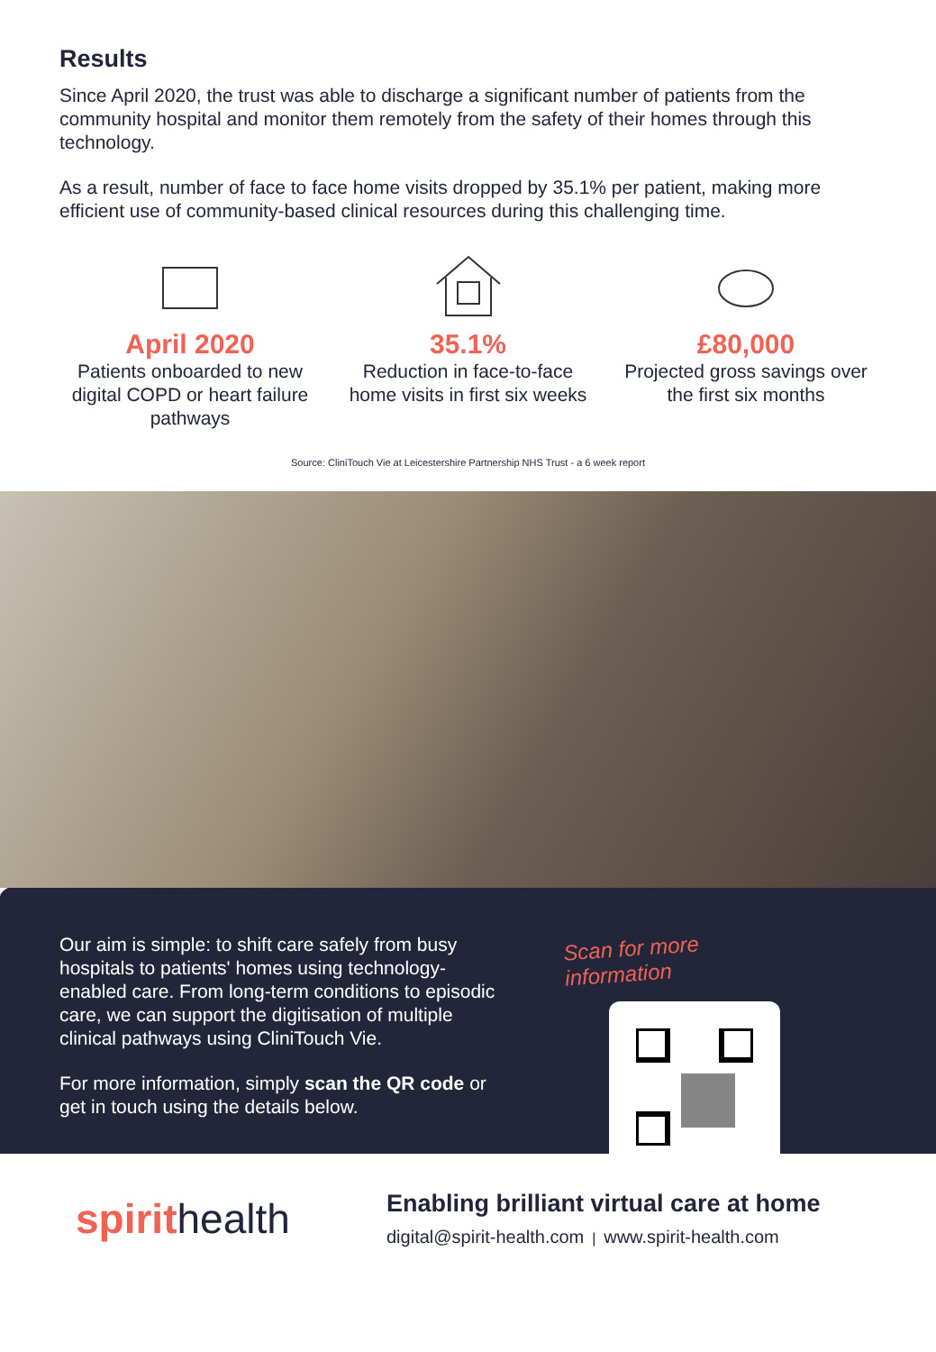Results
Since April 2020, the trust was able to discharge a significant number of patients from the community hospital and monitor them remotely from the safety of their homes through this technology.
As a result, number of face to face home visits dropped by 35.1% per patient, making more efficient use of community-based clinical resources during this challenging time.
April 2020
Patients onboarded to new digital COPD or heart failure pathways
35.1%
Reduction in face-to-face home visits in first six weeks
£80,000
Projected gross savings over the first six months
Source: CliniTouch Vie at Leicestershire Partnership NHS Trust - a 6 week report
Our aim is simple: to shift care safely from busy hospitals to patients' homes using technology-enabled care. From long-term conditions to episodic care, we can support the digitisation of multiple clinical pathways using CliniTouch Vie.
For more information, simply scan the QR code or get in touch using the details below.
Scan for more
information
spirithealth
Enabling brilliant virtual care at home
digital@spirit-health.com | www.spirit-health.com